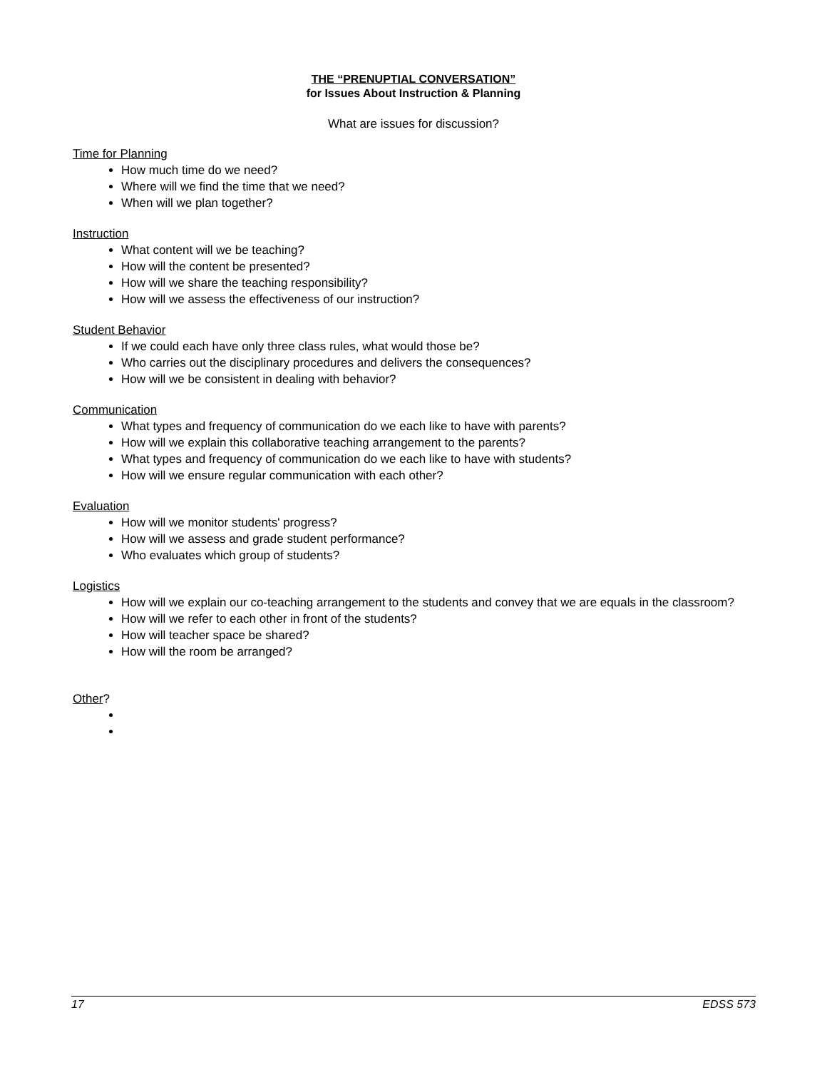THE “PRENUPTIAL CONVERSATION”
for Issues About Instruction & Planning
What are issues for discussion?
Time for Planning
How much time do we need?
Where will we find the time that we need?
When will we plan together?
Instruction
What content will we be teaching?
How will the content be presented?
How will we share the teaching responsibility?
How will we assess the effectiveness of our instruction?
Student Behavior
If we could each have only three class rules, what would those be?
Who carries out the disciplinary procedures and delivers the consequences?
How will we be consistent in dealing with behavior?
Communication
What types and frequency of communication do we each like to have with parents?
How will we explain this collaborative teaching arrangement to the parents?
What types and frequency of communication do we each like to have with students?
How will we ensure regular communication with each other?
Evaluation
How will we monitor students' progress?
How will we assess and grade student performance?
Who evaluates which group of students?
Logistics
How will we explain our co-teaching arrangement to the students and convey that we are equals in the classroom?
How will we refer to each other in front of the students?
How will teacher space be shared?
How will the room be arranged?
Other?
17 EDSS 573